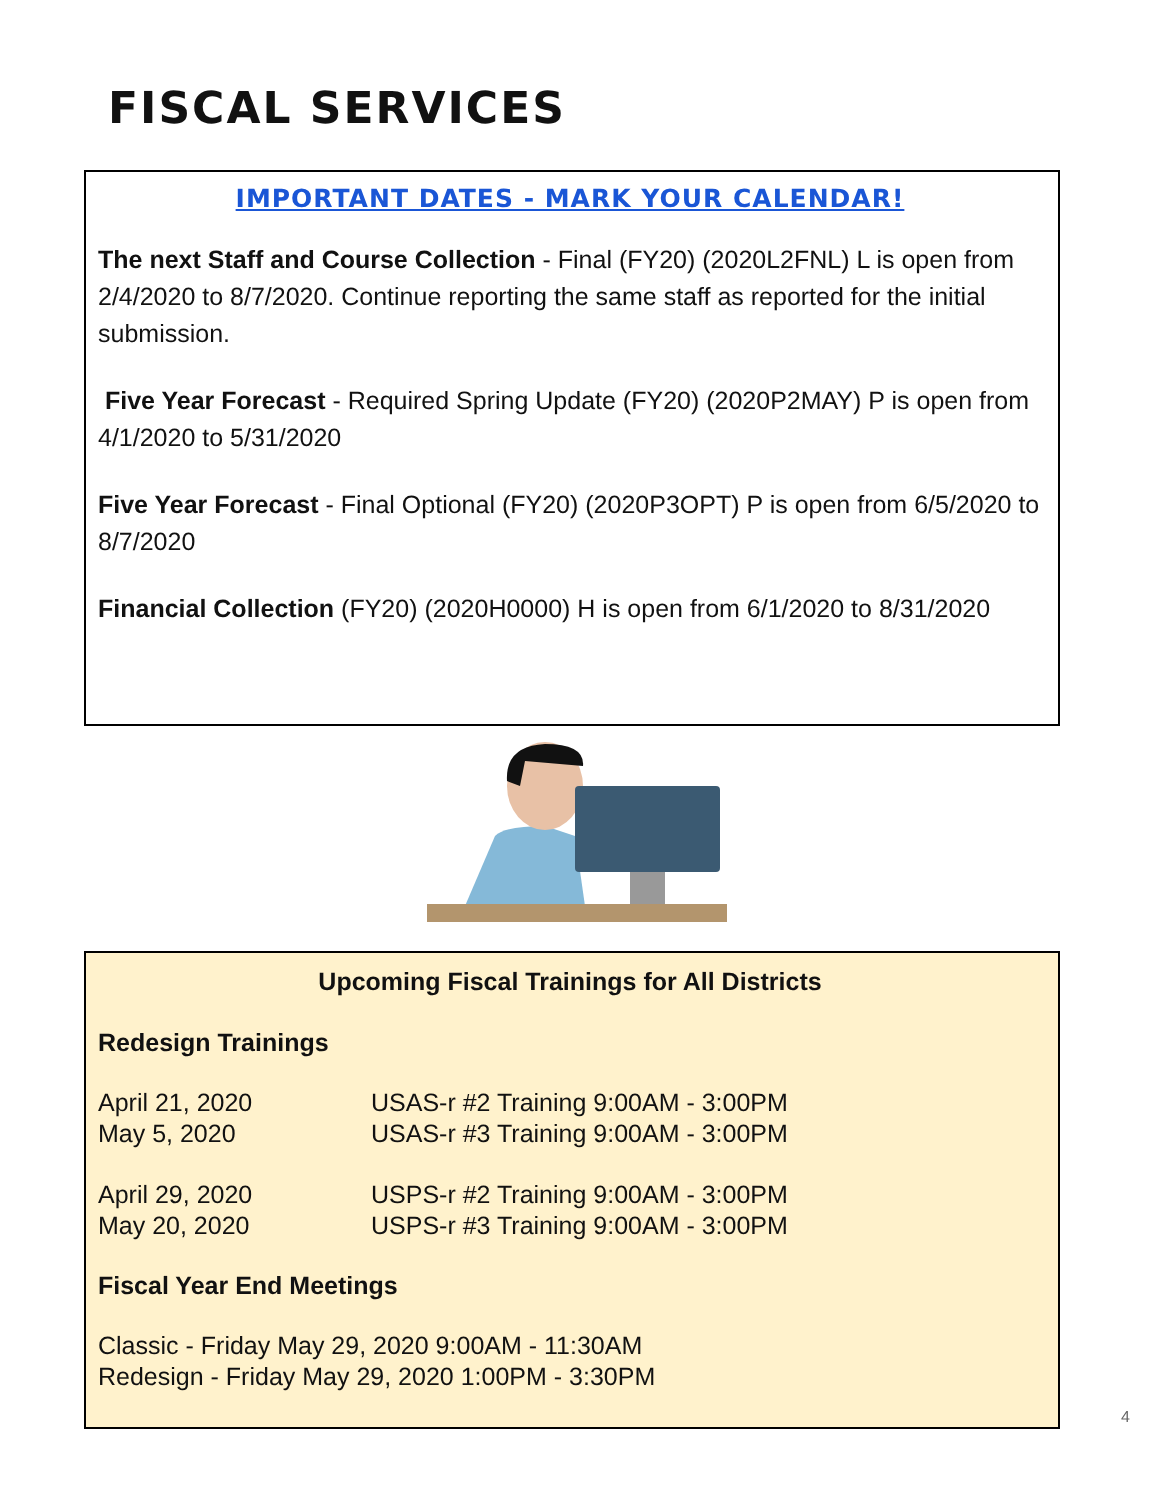FISCAL SERVICES
IMPORTANT DATES - MARK YOUR CALENDAR!
The next Staff and Course Collection - Final (FY20) (2020L2FNL) L is open from 2/4/2020 to 8/7/2020. Continue reporting the same staff as reported for the initial submission.
Five Year Forecast - Required Spring Update (FY20) (2020P2MAY) P is open from 4/1/2020 to 5/31/2020
Five Year Forecast - Final Optional (FY20) (2020P3OPT) P is open from 6/5/2020 to 8/7/2020
Financial Collection (FY20) (2020H0000) H is open from 6/1/2020 to 8/31/2020
Upcoming Fiscal Trainings for All Districts
Redesign Trainings
April 21, 2020 USAS-r #2 Training 9:00AM - 3:00PM
May 5, 2020 USAS-r #3 Training 9:00AM - 3:00PM
April 29, 2020 USPS-r #2 Training 9:00AM - 3:00PM
May 20, 2020 USPS-r #3 Training 9:00AM - 3:00PM
Fiscal Year End Meetings
Classic - Friday May 29, 2020 9:00AM - 11:30AM
Redesign - Friday May 29, 2020 1:00PM - 3:30PM
4